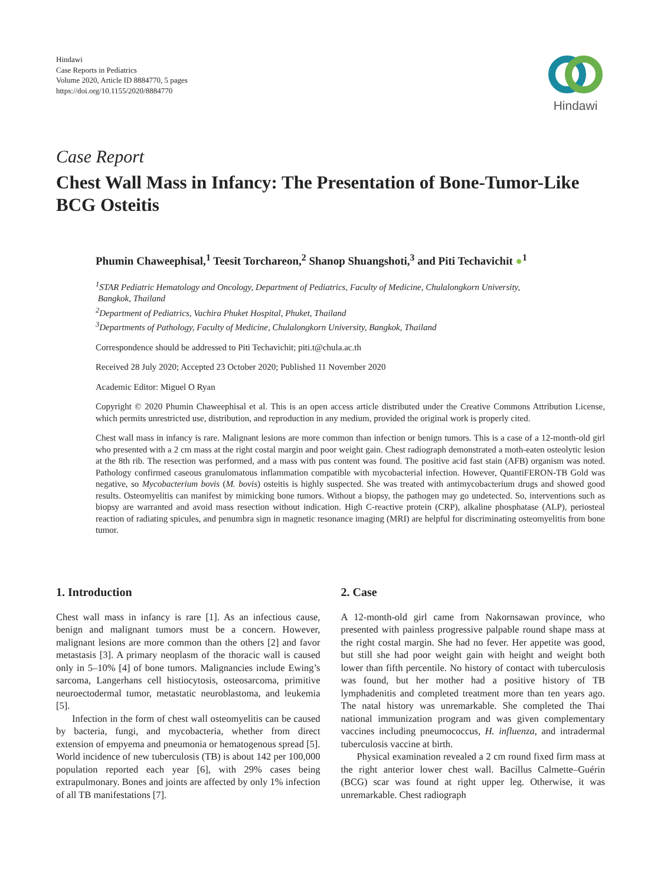Hindawi
Case Reports in Pediatrics
Volume 2020, Article ID 8884770, 5 pages
https://doi.org/10.1155/2020/8884770
Hindawi
Case Report
Chest Wall Mass in Infancy: The Presentation of Bone-Tumor-Like BCG Osteitis
Phumin Chaweephisal,<sup>1</sup> Teesit Torchareon,<sup>2</sup> Shanop Shuangshoti,<sup>3</sup> and Piti Techavichit ●<sup>1</sup>
<sup>1</sup> STAR Pediatric Hematology and Oncology, Department of Pediatrics, Faculty of Medicine, Chulalongkorn University,
Bangkok, Thailand
<sup>2</sup> Department of Pediatrics, Vachira Phuket Hospital, Phuket, Thailand
<sup>3</sup> Departments of Pathology, Faculty of Medicine, Chulalongkorn University, Bangkok, Thailand
Correspondence should be addressed to Piti Techavichit; piti.t@chula.ac.th
Received 28 July 2020; Accepted 23 October 2020; Published 11 November 2020
Academic Editor: Miguel O Ryan
Copyright © 2020 Phumin Chaweephisal et al. This is an open access article distributed under the Creative Commons Attribution License, which permits unrestricted use, distribution, and reproduction in any medium, provided the original work is properly cited.
Chest wall mass in infancy is rare. Malignant lesions are more common than infection or benign tumors. This is a case of a 12-month-old girl who presented with a 2 cm mass at the right costal margin and poor weight gain. Chest radiograph demonstrated a moth-eaten osteolytic lesion at the 8th rib. The resection was performed, and a mass with pus content was found. The positive acid fast stain (AFB) organism was noted. Pathology confirmed caseous granulomatous inflammation compatible with mycobacterial infection. However, QuantiFERON-TB Gold was negative, so Mycobacterium bovis (M. bovis) osteitis is highly suspected. She was treated with antimycobacterium drugs and showed good results. Osteomyelitis can manifest by mimicking bone tumors. Without a biopsy, the pathogen may go undetected. So, interventions such as biopsy are warranted and avoid mass resection without indication. High C-reactive protein (CRP), alkaline phosphatase (ALP), periosteal reaction of radiating spicules, and penumbra sign in magnetic resonance imaging (MRI) are helpful for discriminating osteomyelitis from bone tumor.
1. Introduction
Chest wall mass in infancy is rare [1]. As an infectious cause, benign and malignant tumors must be a concern. However, malignant lesions are more common than the others [2] and favor metastasis [3]. A primary neoplasm of the thoracic wall is caused only in 5–10% [4] of bone tumors. Malignancies include Ewing’s sarcoma, Langerhans cell histiocytosis, osteosarcoma, primitive neuroectodermal tumor, metastatic neuroblastoma, and leukemia [5].
Infection in the form of chest wall osteomyelitis can be caused by bacteria, fungi, and mycobacteria, whether from direct extension of empyema and pneumonia or hematogenous spread [5]. World incidence of new tuberculosis (TB) is about 142 per 100,000 population reported each year [6], with 29% cases being extrapulmonary. Bones and joints are affected by only 1% infection of all TB manifestations [7].
2. Case
A 12-month-old girl came from Nakornsawan province, who presented with painless progressive palpable round shape mass at the right costal margin. She had no fever. Her appetite was good, but still she had poor weight gain with height and weight both lower than fifth percentile. No history of contact with tuberculosis was found, but her mother had a positive history of TB lymphadenitis and completed treatment more than ten years ago. The natal history was unremarkable. She completed the Thai national immunization program and was given complementary vaccines including pneumococcus, H. influenza, and intradermal tuberculosis vaccine at birth.
Physical examination revealed a 2 cm round fixed firm mass at the right anterior lower chest wall. Bacillus Calmette–Guérin (BCG) scar was found at right upper leg. Otherwise, it was unremarkable. Chest radiograph